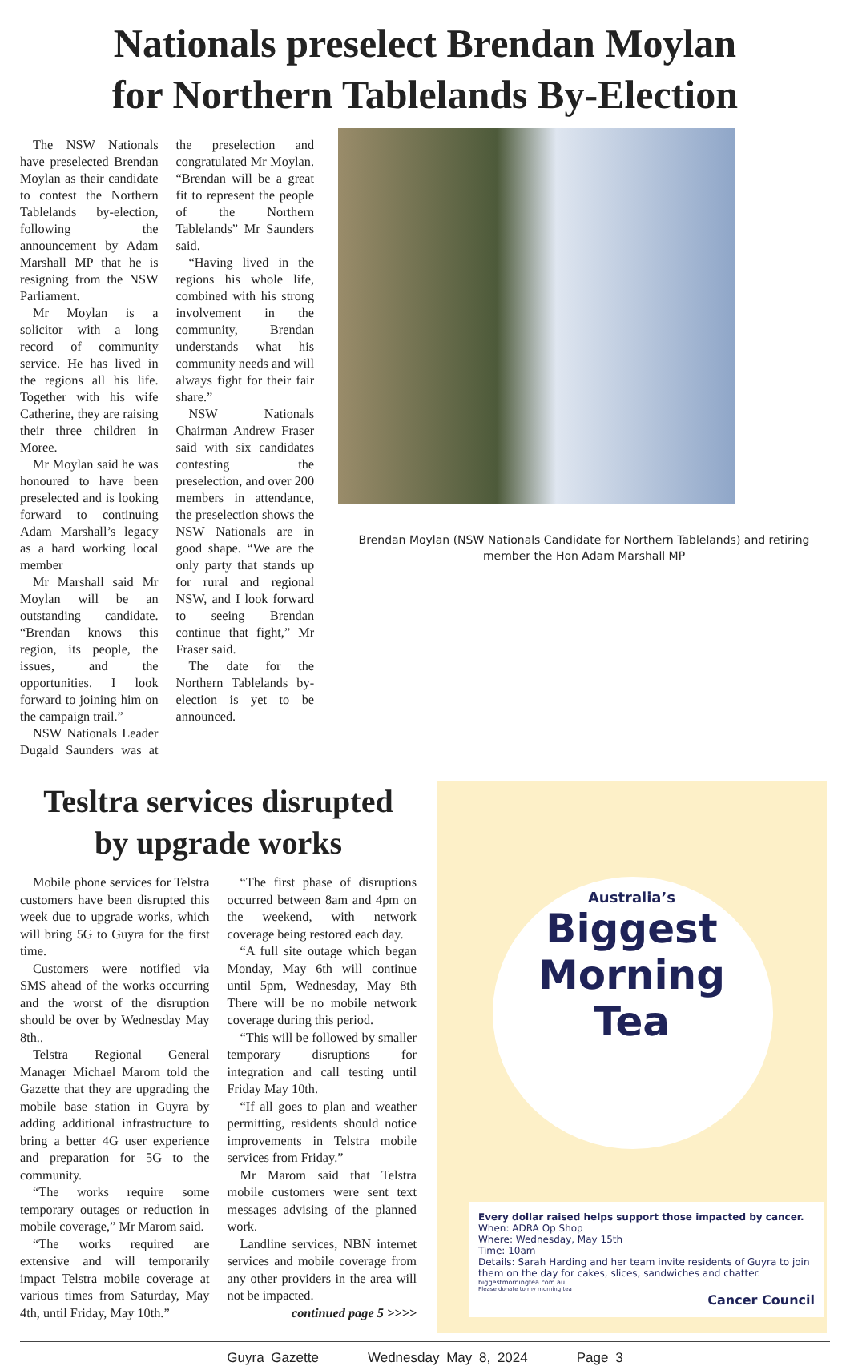Nationals preselect Brendan Moylan
for Northern Tablelands By-Election
The NSW Nationals have preselected Brendan Moylan as their candidate to contest the Northern Tablelands by-election, following the announcement by Adam Marshall MP that he is resigning from the NSW Parliament.
Mr Moylan is a solicitor with a long record of community service. He has lived in the regions all his life. Together with his wife Catherine, they are raising their three children in Moree.
Mr Moylan said he was honoured to have been preselected and is looking forward to continuing Adam Marshall’s legacy as a hard working local member
Mr Marshall said Mr Moylan will be an outstanding candidate. “Brendan knows this region, its people, the issues, and the opportunities. I look forward to joining him on the campaign trail.”
NSW Nationals Leader Dugald Saunders was at the preselection and congratulated Mr Moylan. “Brendan will be a great fit to represent the people of the Northern Tablelands” Mr Saunders said.
“Having lived in the regions his whole life, combined with his strong involvement in the community, Brendan understands what his community needs and will always fight for their fair share.”
NSW Nationals Chairman Andrew Fraser said with six candidates contesting the preselection, and over 200 members in attendance, the preselection shows the NSW Nationals are in good shape. “We are the only party that stands up for rural and regional NSW, and I look forward to seeing Brendan continue that fight,” Mr Fraser said.
The date for the Northern Tablelands by-election is yet to be announced.
Brendan Moylan (NSW Nationals Candidate for Northern Tablelands) and retiring member the Hon Adam Marshall MP
Tesltra services disrupted
by upgrade works
Mobile phone services for Telstra customers have been disrupted this week due to upgrade works, which will bring 5G to Guyra for the first time.
Customers were notified via SMS ahead of the works occurring and the worst of the disruption should be over by Wednesday May 8th..
Telstra Regional General Manager Michael Marom told the Gazette that they are upgrading the mobile base station in Guyra by adding additional infrastructure to bring a better 4G user experience and preparation for 5G to the community.
“The works require some temporary outages or reduction in mobile coverage,” Mr Marom said.
“The works required are extensive and will temporarily impact Telstra mobile coverage at various times from Saturday, May 4th, until Friday, May 10th.”
“The first phase of disruptions occurred between 8am and 4pm on the weekend, with network coverage being restored each day.
“A full site outage which began Monday, May 6th will continue until 5pm, Wednesday, May 8th There will be no mobile network coverage during this period.
“This will be followed by smaller temporary disruptions for integration and call testing until Friday May 10th.
“If all goes to plan and weather permitting, residents should notice improvements in Telstra mobile services from Friday.”
Mr Marom said that Telstra mobile customers were sent text messages advising of the planned work.
Landline services, NBN internet services and mobile coverage from any other providers in the area will not be impacted.
continued page 5 >>>>
Australia’s
Biggest
Morning
Tea
Every dollar raised helps support those impacted by cancer.
When: ADRA Op Shop
Where: Wednesday, May 15th
Time: 10am
Details: Sarah Harding and her team invite residents of Guyra to join them on the day for cakes, slices, sandwiches and chatter.
biggestmorningtea.com.au
Please donate to my morning tea
Cancer Council
Guyra Gazette Wednesday May 8, 2024 Page 3